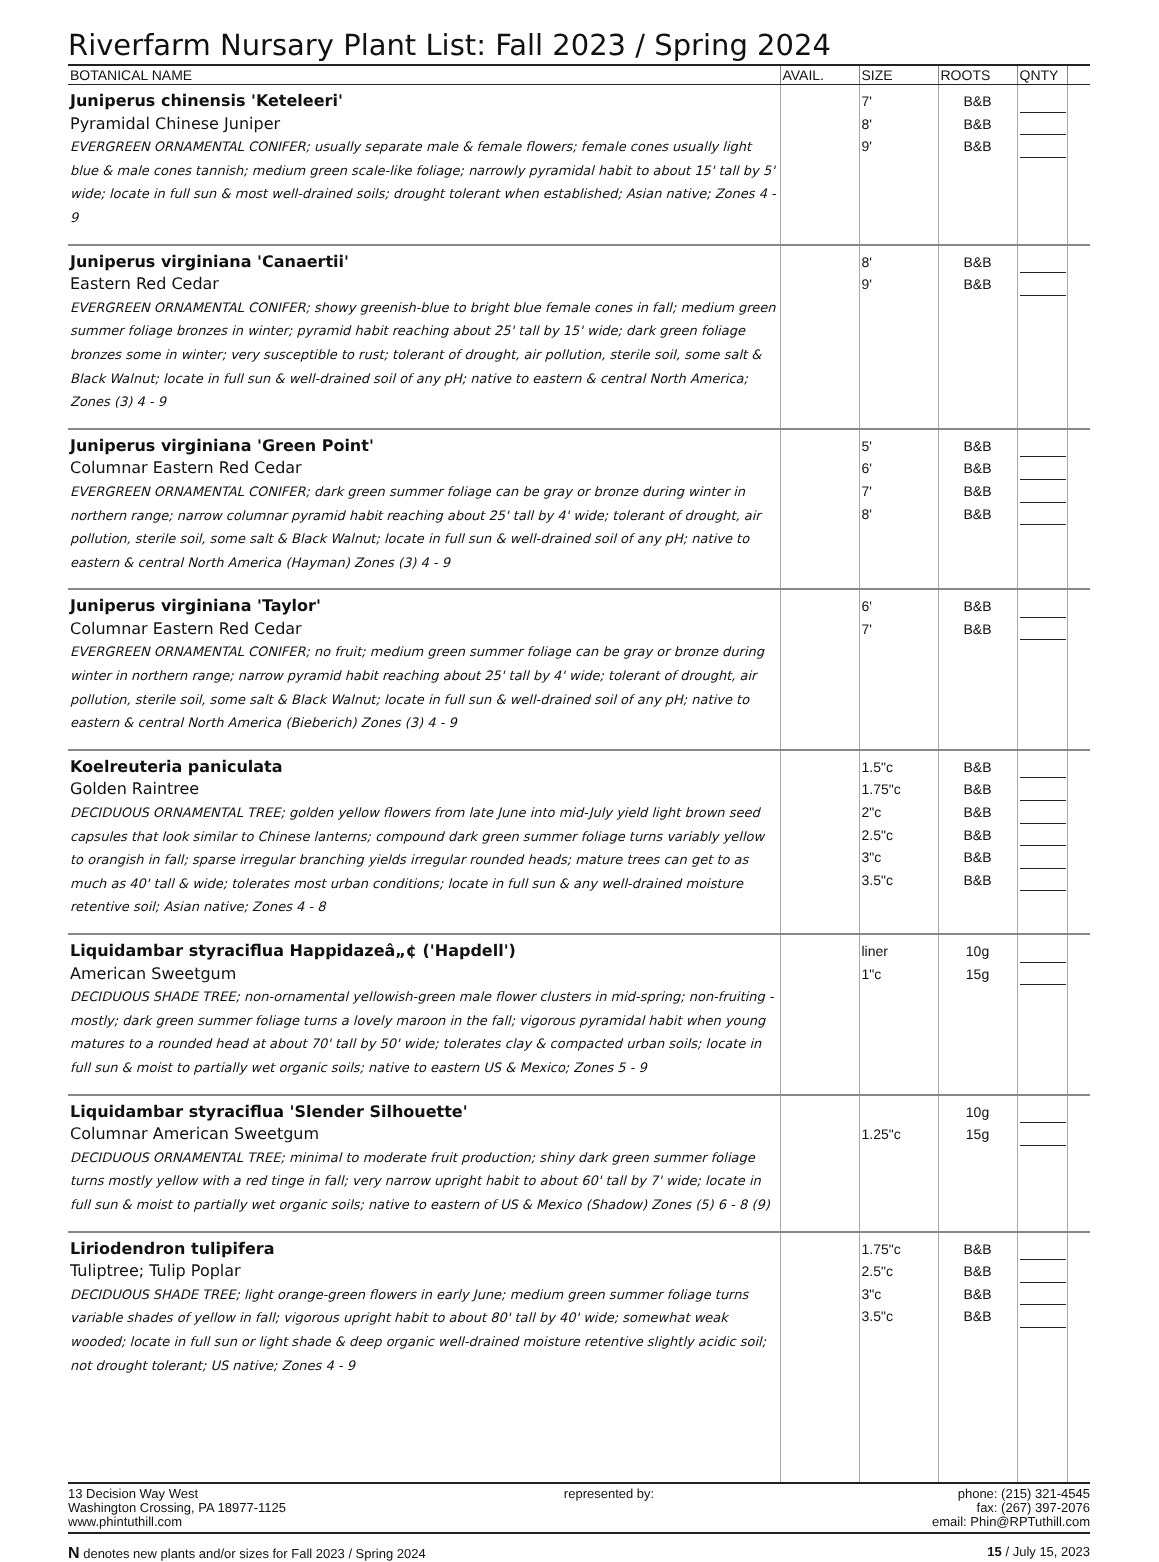Riverfarm Nursary Plant List: Fall 2023 / Spring 2024
| BOTANICAL NAME | AVAIL. | SIZE | ROOTS | QNTY | |
| --- | --- | --- | --- | --- | --- |
| Juniperus chinensis 'Keteleeri' Pyramidal Chinese Juniper EVERGREEN ORNAMENTAL CONIFER; usually separate male & female flowers; female cones usually light blue & male cones tannish; medium green scale-like foliage; narrowly pyramidal habit to about 15' tall by 5' wide; locate in full sun & most well-drained soils; drought tolerant when established; Asian native; Zones 4 - 9 | | 7' 8' 9' | B&B B&B B&B | | |
| Juniperus virginiana 'Canaertii' Eastern Red Cedar EVERGREEN ORNAMENTAL CONIFER; showy greenish-blue to bright blue female cones in fall; medium green summer foliage bronzes in winter; pyramid habit reaching about 25' tall by 15' wide; dark green foliage bronzes some in winter; very susceptible to rust; tolerant of drought, air pollution, sterile soil, some salt & Black Walnut; locate in full sun & well-drained soil of any pH; native to eastern & central North America; Zones (3) 4 - 9 | | 8' 9' | B&B B&B | | |
| Juniperus virginiana 'Green Point' Columnar Eastern Red Cedar EVERGREEN ORNAMENTAL CONIFER; dark green summer foliage can be gray or bronze during winter in northern range; narrow columnar pyramid habit reaching about 25' tall by 4' wide; tolerant of drought, air pollution, sterile soil, some salt & Black Walnut; locate in full sun & well-drained soil of any pH; native to eastern & central North America (Hayman) Zones (3) 4 - 9 | | 5' 6' 7' 8' | B&B B&B B&B B&B | | |
| Juniperus virginiana 'Taylor' Columnar Eastern Red Cedar EVERGREEN ORNAMENTAL CONIFER; no fruit; medium green summer foliage can be gray or bronze during winter in northern range; narrow pyramid habit reaching about 25' tall by 4' wide; tolerant of drought, air pollution, sterile soil, some salt & Black Walnut; locate in full sun & well-drained soil of any pH; native to eastern & central North America (Bieberich) Zones (3) 4 - 9 | | 6' 7' | B&B B&B | | |
| Koelreuteria paniculata Golden Raintree DECIDUOUS ORNAMENTAL TREE; golden yellow flowers from late June into mid-July yield light brown seed capsules that look similar to Chinese lanterns; compound dark green summer foliage turns variably yellow to orangish in fall; sparse irregular branching yields irregular rounded heads; mature trees can get to as much as 40' tall & wide; tolerates most urban conditions; locate in full sun & any well-drained moisture retentive soil; Asian native; Zones 4 - 8 | | 1.5"c 1.75"c 2"c 2.5"c 3"c 3.5"c | B&B B&B B&B B&B B&B B&B | | |
| Liquidambar styraciflua Happidazeâ„¢ ('Hapdell') American Sweetgum DECIDUOUS SHADE TREE; non-ornamental yellowish-green male flower clusters in mid-spring; non-fruiting - mostly; dark green summer foliage turns a lovely maroon in the fall; vigorous pyramidal habit when young matures to a rounded head at about 70' tall by 50' wide; tolerates clay & compacted urban soils; locate in full sun & moist to partially wet organic soils; native to eastern US & Mexico; Zones 5 - 9 | | liner 1"c | 10g 15g | | |
| Liquidambar styraciflua 'Slender Silhouette' Columnar American Sweetgum DECIDUOUS ORNAMENTAL TREE; minimal to moderate fruit production; shiny dark green summer foliage turns mostly yellow with a red tinge in fall; very narrow upright habit to about 60' tall by 7' wide; locate in full sun & moist to partially wet organic soils; native to eastern of US & Mexico (Shadow) Zones (5) 6 - 8 (9) | | 1.25"c | 10g 15g | | |
| Liriodendron tulipifera Tuliptree; Tulip Poplar DECIDUOUS SHADE TREE; light orange-green flowers in early June; medium green summer foliage turns variable shades of yellow in fall; vigorous upright habit to about 80' tall by 40' wide; somewhat weak wooded; locate in full sun or light shade & deep organic well-drained moisture retentive slightly acidic soil; not drought tolerant; US native; Zones 4 - 9 | | 1.75"c 2.5"c 3"c 3.5"c | B&B B&B B&B B&B | | |
13 Decision Way West
Washington Crossing, PA 18977-1125
www.phintuthill.com
represented by: phone: (215) 321-4545
fax: (267) 397-2076
email: Phin@RPTuthill.com
N denotes new plants and/or sizes for Fall 2023 / Spring 2024
15 / July 15, 2023